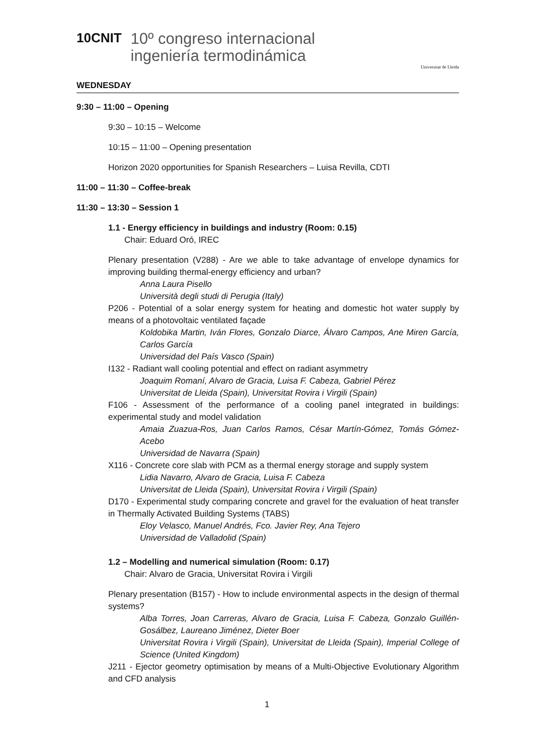10CNIT
10º congreso internacional
ingeniería termodinámica
Universitat de Lleida
WEDNESDAY
9:30 – 11:00 – Opening
9:30 – 10:15 – Welcome
10:15 – 11:00 – Opening presentation
Horizon 2020 opportunities for Spanish Researchers – Luisa Revilla, CDTI
11:00 – 11:30 – Coffee-break
11:30 – 13:30 – Session 1
1.1 - Energy efficiency in buildings and industry (Room: 0.15)
Chair: Eduard Oró, IREC
Plenary presentation (V288) - Are we able to take advantage of envelope dynamics for improving building thermal-energy efficiency and urban?
Anna Laura Pisello
Università degli studi di Perugia (Italy)
P206 - Potential of a solar energy system for heating and domestic hot water supply by means of a photovoltaic ventilated façade
Koldobika Martin, Iván Flores, Gonzalo Diarce, Álvaro Campos, Ane Miren García, Carlos García
Universidad del País Vasco (Spain)
I132 - Radiant wall cooling potential and effect on radiant asymmetry
Joaquim Romaní, Alvaro de Gracia, Luisa F. Cabeza, Gabriel Pérez
Universitat de Lleida (Spain), Universitat Rovira i Virgili (Spain)
F106 - Assessment of the performance of a cooling panel integrated in buildings: experimental study and model validation
Amaia Zuazua-Ros, Juan Carlos Ramos, César Martín-Gómez, Tomás Gómez-Acebo
Universidad de Navarra (Spain)
X116 - Concrete core slab with PCM as a thermal energy storage and supply system
Lidia Navarro, Alvaro de Gracia, Luisa F. Cabeza
Universitat de Lleida (Spain), Universitat Rovira i Virgili (Spain)
D170 - Experimental study comparing concrete and gravel for the evaluation of heat transfer in Thermally Activated Building Systems (TABS)
Eloy Velasco, Manuel Andrés, Fco. Javier Rey, Ana Tejero
Universidad de Valladolid (Spain)
1.2 – Modelling and numerical simulation (Room: 0.17)
Chair: Alvaro de Gracia, Universitat Rovira i Virgili
Plenary presentation (B157) - How to include environmental aspects in the design of thermal systems?
Alba Torres, Joan Carreras, Alvaro de Gracia, Luisa F. Cabeza, Gonzalo Guillén-Gosálbez, Laureano Jiménez, Dieter Boer
Universitat Rovira i Virgili (Spain), Universitat de Lleida (Spain), Imperial College of Science (United Kingdom)
J211 - Ejector geometry optimisation by means of a Multi-Objective Evolutionary Algorithm and CFD analysis
1